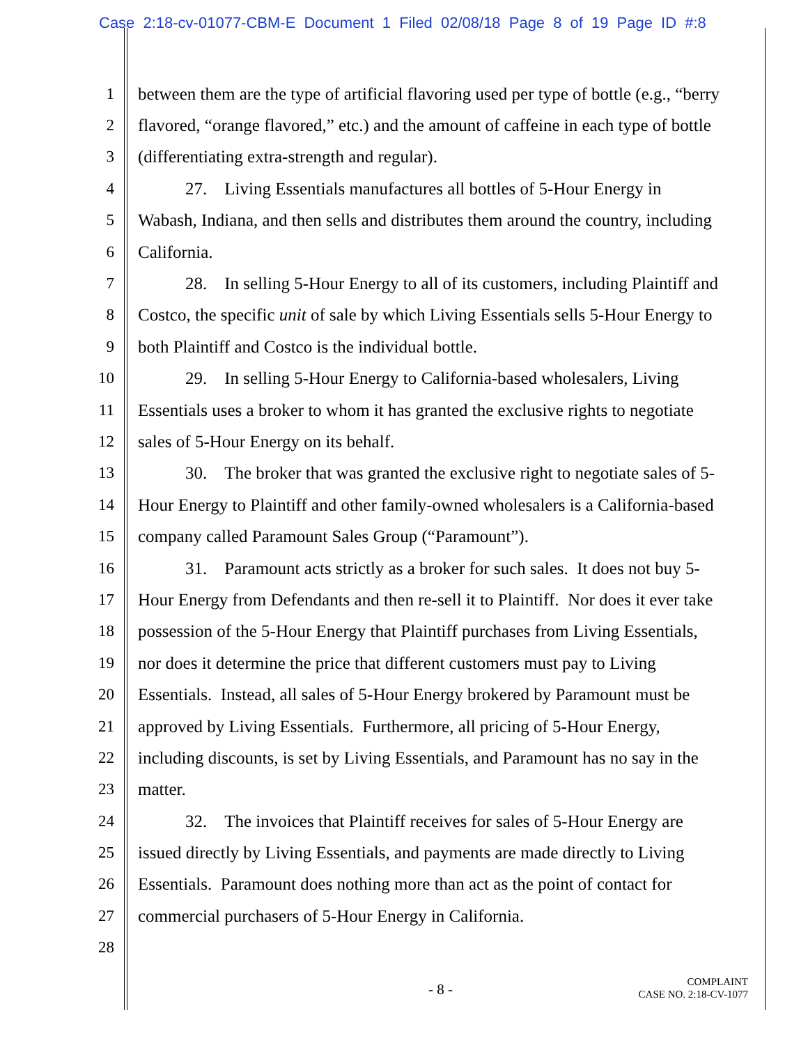Case 2:18-cv-01077-CBM-E Document 1 Filed 02/08/18 Page 8 of 19 Page ID #:8
1 between them are the type of artificial flavoring used per type of bottle (e.g., “berry
2 flavored, “orange flavored,” etc.) and the amount of caffeine in each type of bottle
3 (differentiating extra-strength and regular).
4 27. Living Essentials manufactures all bottles of 5-Hour Energy in
5 Wabash, Indiana, and then sells and distributes them around the country, including
6 California.
7 28. In selling 5-Hour Energy to all of its customers, including Plaintiff and
8 Costco, the specific unit of sale by which Living Essentials sells 5-Hour Energy to
9 both Plaintiff and Costco is the individual bottle.
10 29. In selling 5-Hour Energy to California-based wholesalers, Living
11 Essentials uses a broker to whom it has granted the exclusive rights to negotiate
12 sales of 5-Hour Energy on its behalf.
13 30. The broker that was granted the exclusive right to negotiate sales of 5-
14 Hour Energy to Plaintiff and other family-owned wholesalers is a California-based
15 company called Paramount Sales Group (“Paramount”).
16 31. Paramount acts strictly as a broker for such sales. It does not buy 5-
17 Hour Energy from Defendants and then re-sell it to Plaintiff. Nor does it ever take
18 possession of the 5-Hour Energy that Plaintiff purchases from Living Essentials,
19 nor does it determine the price that different customers must pay to Living
20 Essentials. Instead, all sales of 5-Hour Energy brokered by Paramount must be
21 approved by Living Essentials. Furthermore, all pricing of 5-Hour Energy,
22 including discounts, is set by Living Essentials, and Paramount has no say in the
23 matter.
24 32. The invoices that Plaintiff receives for sales of 5-Hour Energy are
25 issued directly by Living Essentials, and payments are made directly to Living
26 Essentials. Paramount does nothing more than act as the point of contact for
27 commercial purchasers of 5-Hour Energy in California.
28
- 8 -
COMPLAINT
CASE NO. 2:18-CV-1077